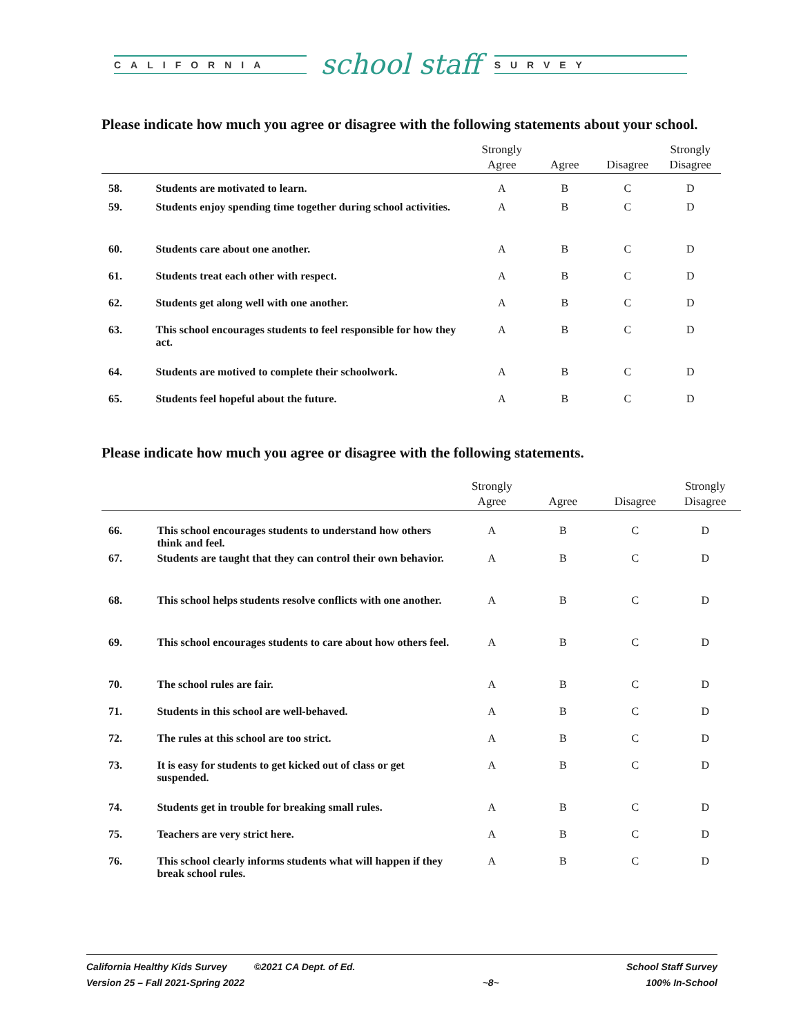CALIFORNIA
school staff
SURVEY
Please indicate how much you agree or disagree with the following statements about your school.
| | | Strongly Agree | Agree | Disagree | Strongly Disagree |
| --- | --- | --- | --- | --- | --- |
| 58. | Students are motivated to learn. | A | B | C | D |
| 59. | Students enjoy spending time together during school activities. | A | B | C | D |
| 60. | Students care about one another. | A | B | C | D |
| 61. | Students treat each other with respect. | A | B | C | D |
| 62. | Students get along well with one another. | A | B | C | D |
| 63. | This school encourages students to feel responsible for how they act. | A | B | C | D |
| 64. | Students are motived to complete their schoolwork. | A | B | C | D |
| 65. | Students feel hopeful about the future. | A | B | C | D |
Please indicate how much you agree or disagree with the following statements.
| | | Strongly Agree | Agree | Disagree | Strongly Disagree |
| --- | --- | --- | --- | --- | --- |
| 66. | This school encourages students to understand how others think and feel. | A | B | C | D |
| 67. | Students are taught that they can control their own behavior. | A | B | C | D |
| 68. | This school helps students resolve conflicts with one another. | A | B | C | D |
| 69. | This school encourages students to care about how others feel. | A | B | C | D |
| 70. | The school rules are fair. | A | B | C | D |
| 71. | Students in this school are well-behaved. | A | B | C | D |
| 72. | The rules at this school are too strict. | A | B | C | D |
| 73. | It is easy for students to get kicked out of class or get suspended. | A | B | C | D |
| 74. | Students get in trouble for breaking small rules. | A | B | C | D |
| 75. | Teachers are very strict here. | A | B | C | D |
| 76. | This school clearly informs students what will happen if they break school rules. | A | B | C | D |
California Healthy Kids Survey ©2021 CA Dept. of Ed.
Version 25 – Fall 2021-Spring 2022
~8~ School Staff Survey
100% In-School